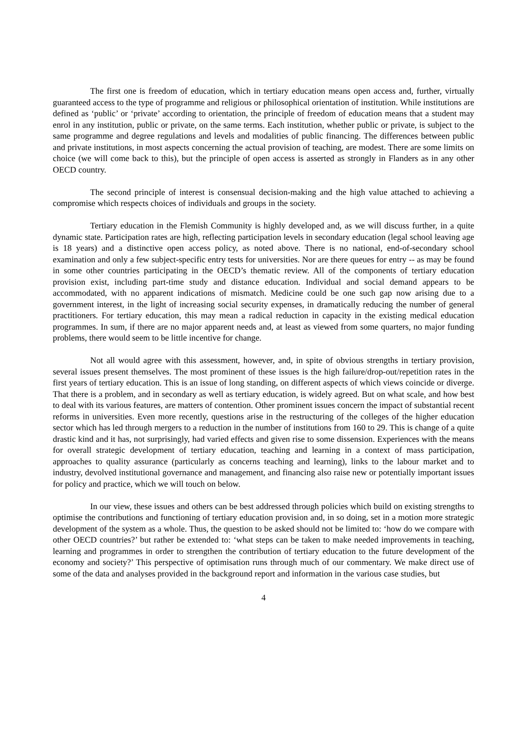The first one is freedom of education, which in tertiary education means open access and, further, virtually guaranteed access to the type of programme and religious or philosophical orientation of institution. While institutions are defined as ‘public’ or ‘private’ according to orientation, the principle of freedom of education means that a student may enrol in any institution, public or private, on the same terms. Each institution, whether public or private, is subject to the same programme and degree regulations and levels and modalities of public financing. The differences between public and private institutions, in most aspects concerning the actual provision of teaching, are modest. There are some limits on choice (we will come back to this), but the principle of open access is asserted as strongly in Flanders as in any other OECD country.
The second principle of interest is consensual decision-making and the high value attached to achieving a compromise which respects choices of individuals and groups in the society.
Tertiary education in the Flemish Community is highly developed and, as we will discuss further, in a quite dynamic state. Participation rates are high, reflecting participation levels in secondary education (legal school leaving age is 18 years) and a distinctive open access policy, as noted above. There is no national, end-of-secondary school examination and only a few subject-specific entry tests for universities. Nor are there queues for entry -- as may be found in some other countries participating in the OECD’s thematic review. All of the components of tertiary education provision exist, including part-time study and distance education. Individual and social demand appears to be accommodated, with no apparent indications of mismatch. Medicine could be one such gap now arising due to a government interest, in the light of increasing social security expenses, in dramatically reducing the number of general practitioners. For tertiary education, this may mean a radical reduction in capacity in the existing medical education programmes. In sum, if there are no major apparent needs and, at least as viewed from some quarters, no major funding problems, there would seem to be little incentive for change.
Not all would agree with this assessment, however, and, in spite of obvious strengths in tertiary provision, several issues present themselves. The most prominent of these issues is the high failure/drop-out/repetition rates in the first years of tertiary education. This is an issue of long standing, on different aspects of which views coincide or diverge. That there is a problem, and in secondary as well as tertiary education, is widely agreed. But on what scale, and how best to deal with its various features, are matters of contention. Other prominent issues concern the impact of substantial recent reforms in universities. Even more recently, questions arise in the restructuring of the colleges of the higher education sector which has led through mergers to a reduction in the number of institutions from 160 to 29. This is change of a quite drastic kind and it has, not surprisingly, had varied effects and given rise to some dissension. Experiences with the means for overall strategic development of tertiary education, teaching and learning in a context of mass participation, approaches to quality assurance (particularly as concerns teaching and learning), links to the labour market and to industry, devolved institutional governance and management, and financing also raise new or potentially important issues for policy and practice, which we will touch on below.
In our view, these issues and others can be best addressed through policies which build on existing strengths to optimise the contributions and functioning of tertiary education provision and, in so doing, set in a motion more strategic development of the system as a whole. Thus, the question to be asked should not be limited to: ‘how do we compare with other OECD countries?’ but rather be extended to: ‘what steps can be taken to make needed improvements in teaching, learning and programmes in order to strengthen the contribution of tertiary education to the future development of the economy and society?’ This perspective of optimisation runs through much of our commentary. We make direct use of some of the data and analyses provided in the background report and information in the various case studies, but
4